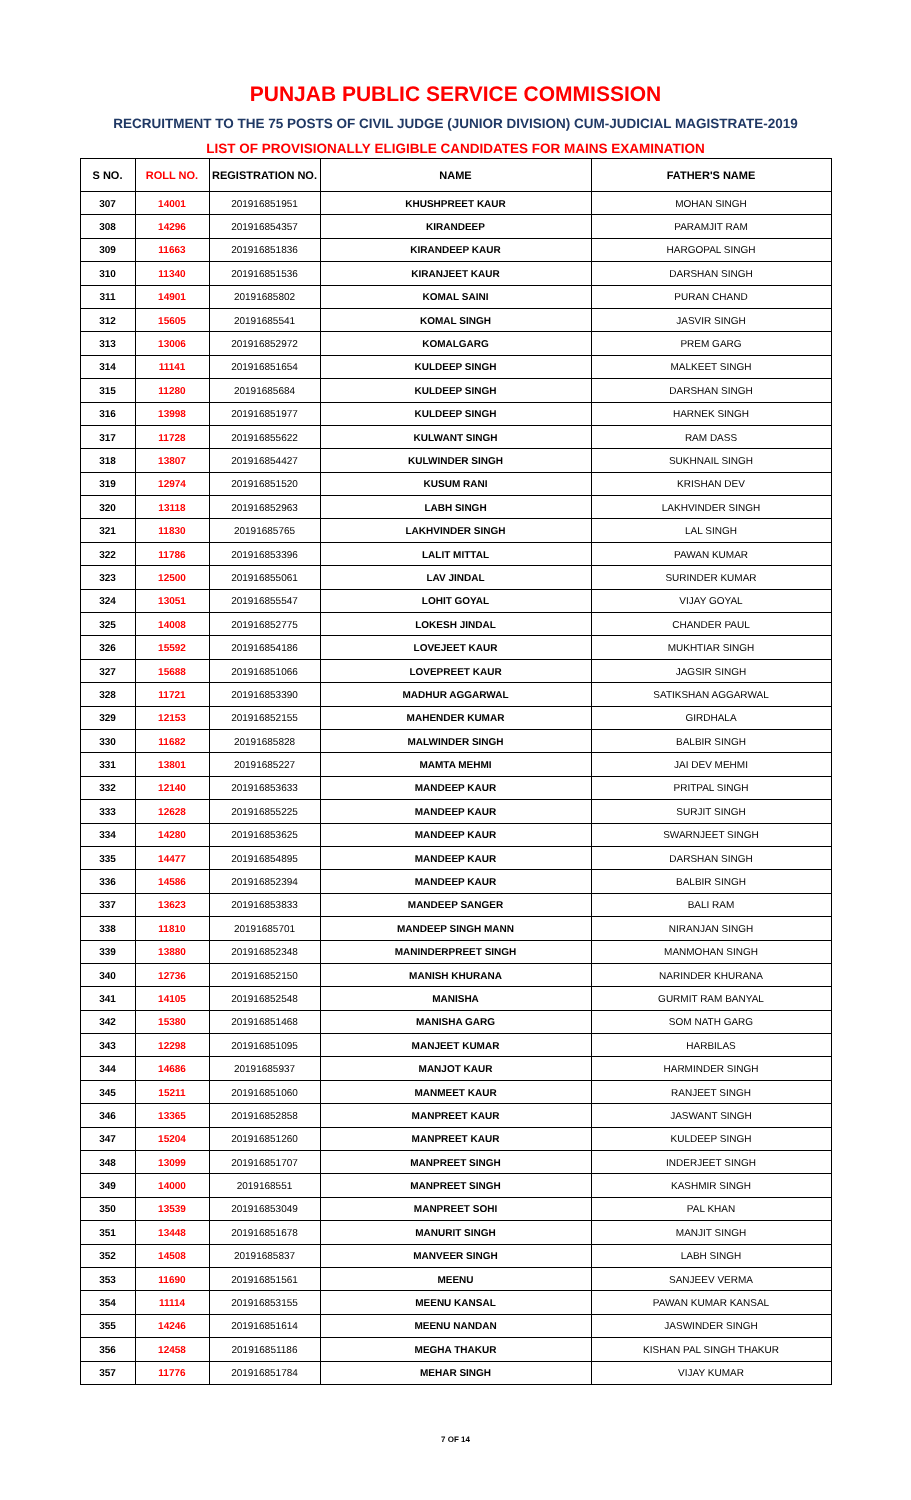PUNJAB PUBLIC SERVICE COMMISSION
RECRUITMENT TO THE 75 POSTS OF CIVIL JUDGE (JUNIOR DIVISION) CUM-JUDICIAL MAGISTRATE-2019
LIST OF PROVISIONALLY ELIGIBLE CANDIDATES FOR MAINS EXAMINATION
| S NO. | ROLL NO. | REGISTRATION NO. | NAME | FATHER'S NAME |
| --- | --- | --- | --- | --- |
| 307 | 14001 | 201916851951 | KHUSHPREET KAUR | MOHAN SINGH |
| 308 | 14296 | 201916854357 | KIRANDEEP | PARAMJIT RAM |
| 309 | 11663 | 201916851836 | KIRANDEEP KAUR | HARGOPAL SINGH |
| 310 | 11340 | 201916851536 | KIRANJEET KAUR | DARSHAN SINGH |
| 311 | 14901 | 20191685802 | KOMAL SAINI | PURAN CHAND |
| 312 | 15605 | 20191685541 | KOMAL SINGH | JASVIR SINGH |
| 313 | 13006 | 201916852972 | KOMALGARG | PREM GARG |
| 314 | 11141 | 201916851654 | KULDEEP SINGH | MALKEET SINGH |
| 315 | 11280 | 20191685684 | KULDEEP SINGH | DARSHAN SINGH |
| 316 | 13998 | 201916851977 | KULDEEP SINGH | HARNEK SINGH |
| 317 | 11728 | 201916855622 | KULWANT SINGH | RAM DASS |
| 318 | 13807 | 201916854427 | KULWINDER SINGH | SUKHNAIL SINGH |
| 319 | 12974 | 201916851520 | KUSUM RANI | KRISHAN DEV |
| 320 | 13118 | 201916852963 | LABH SINGH | LAKHVINDER SINGH |
| 321 | 11830 | 20191685765 | LAKHVINDER SINGH | LAL SINGH |
| 322 | 11786 | 201916853396 | LALIT MITTAL | PAWAN KUMAR |
| 323 | 12500 | 201916855061 | LAV JINDAL | SURINDER KUMAR |
| 324 | 13051 | 201916855547 | LOHIT GOYAL | VIJAY GOYAL |
| 325 | 14008 | 201916852775 | LOKESH JINDAL | CHANDER PAUL |
| 326 | 15592 | 201916854186 | LOVEJEET KAUR | MUKHTIAR SINGH |
| 327 | 15688 | 201916851066 | LOVEPREET KAUR | JAGSIR SINGH |
| 328 | 11721 | 201916853390 | MADHUR AGGARWAL | SATIKSHAN AGGARWAL |
| 329 | 12153 | 201916852155 | MAHENDER KUMAR | GIRDHALA |
| 330 | 11682 | 20191685828 | MALWINDER SINGH | BALBIR SINGH |
| 331 | 13801 | 20191685227 | MAMTA MEHMI | JAI DEV MEHMI |
| 332 | 12140 | 201916853633 | MANDEEP KAUR | PRITPAL SINGH |
| 333 | 12628 | 201916855225 | MANDEEP KAUR | SURJIT SINGH |
| 334 | 14280 | 201916853625 | MANDEEP KAUR | SWARNJEET SINGH |
| 335 | 14477 | 201916854895 | MANDEEP KAUR | DARSHAN SINGH |
| 336 | 14586 | 201916852394 | MANDEEP KAUR | BALBIR SINGH |
| 337 | 13623 | 201916853833 | MANDEEP SANGER | BALI RAM |
| 338 | 11810 | 20191685701 | MANDEEP SINGH MANN | NIRANJAN SINGH |
| 339 | 13880 | 201916852348 | MANINDERPREET SINGH | MANMOHAN SINGH |
| 340 | 12736 | 201916852150 | MANISH KHURANA | NARINDER KHURANA |
| 341 | 14105 | 201916852548 | MANISHA | GURMIT RAM BANYAL |
| 342 | 15380 | 201916851468 | MANISHA GARG | SOM NATH GARG |
| 343 | 12298 | 201916851095 | MANJEET KUMAR | HARBILAS |
| 344 | 14686 | 20191685937 | MANJOT KAUR | HARMINDER SINGH |
| 345 | 15211 | 201916851060 | MANMEET KAUR | RANJEET SINGH |
| 346 | 13365 | 201916852858 | MANPREET KAUR | JASWANT SINGH |
| 347 | 15204 | 201916851260 | MANPREET KAUR | KULDEEP SINGH |
| 348 | 13099 | 201916851707 | MANPREET SINGH | INDERJEET SINGH |
| 349 | 14000 | 2019168551 | MANPREET SINGH | KASHMIR SINGH |
| 350 | 13539 | 201916853049 | MANPREET SOHI | PAL KHAN |
| 351 | 13448 | 201916851678 | MANURIT SINGH | MANJIT SINGH |
| 352 | 14508 | 20191685837 | MANVEER SINGH | LABH SINGH |
| 353 | 11690 | 201916851561 | MEENU | SANJEEV VERMA |
| 354 | 11114 | 201916853155 | MEENU KANSAL | PAWAN KUMAR KANSAL |
| 355 | 14246 | 201916851614 | MEENU NANDAN | JASWINDER SINGH |
| 356 | 12458 | 201916851186 | MEGHA THAKUR | KISHAN PAL SINGH THAKUR |
| 357 | 11776 | 201916851784 | MEHAR SINGH | VIJAY KUMAR |
7 OF 14